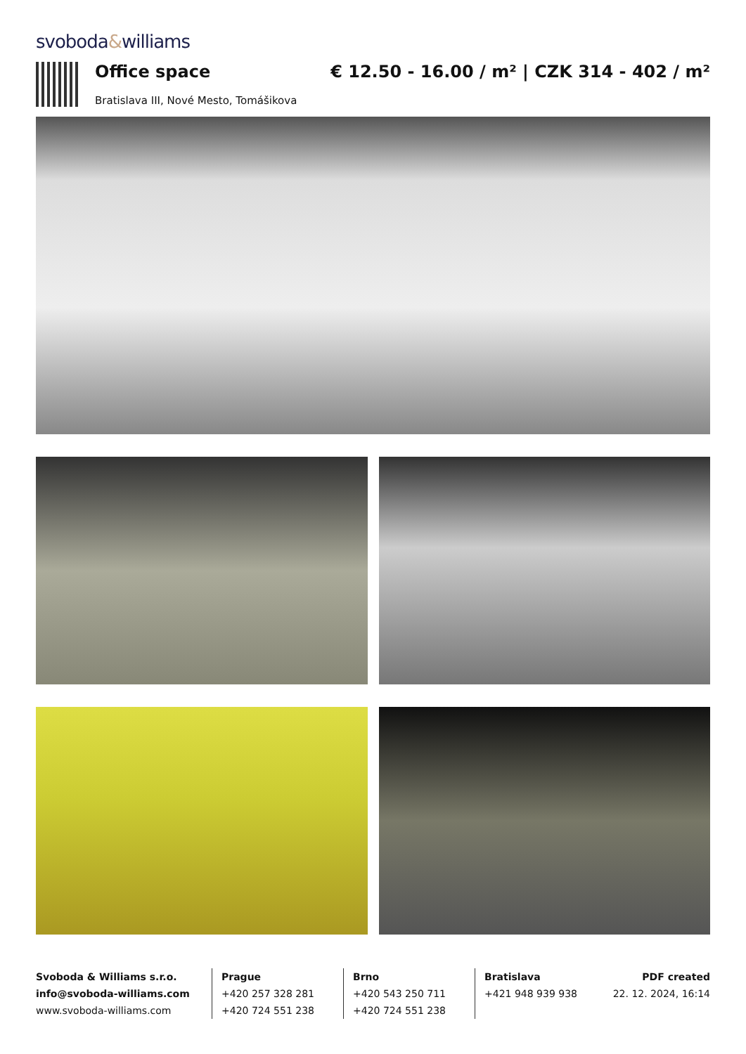svoboda&williams
Office space
Bratislava III, Nové Mesto, Tomášikova
€ 12.50 - 16.00 / m² | CZK 314 - 402 / m²
Svoboda & Williams s.r.o.
info@svoboda-williams.com
www.svoboda-williams.com
Prague
+420 257 328 281
+420 724 551 238
Brno
+420 543 250 711
+420 724 551 238
Bratislava
+421 948 939 938
PDF created
22. 12. 2024, 16:14